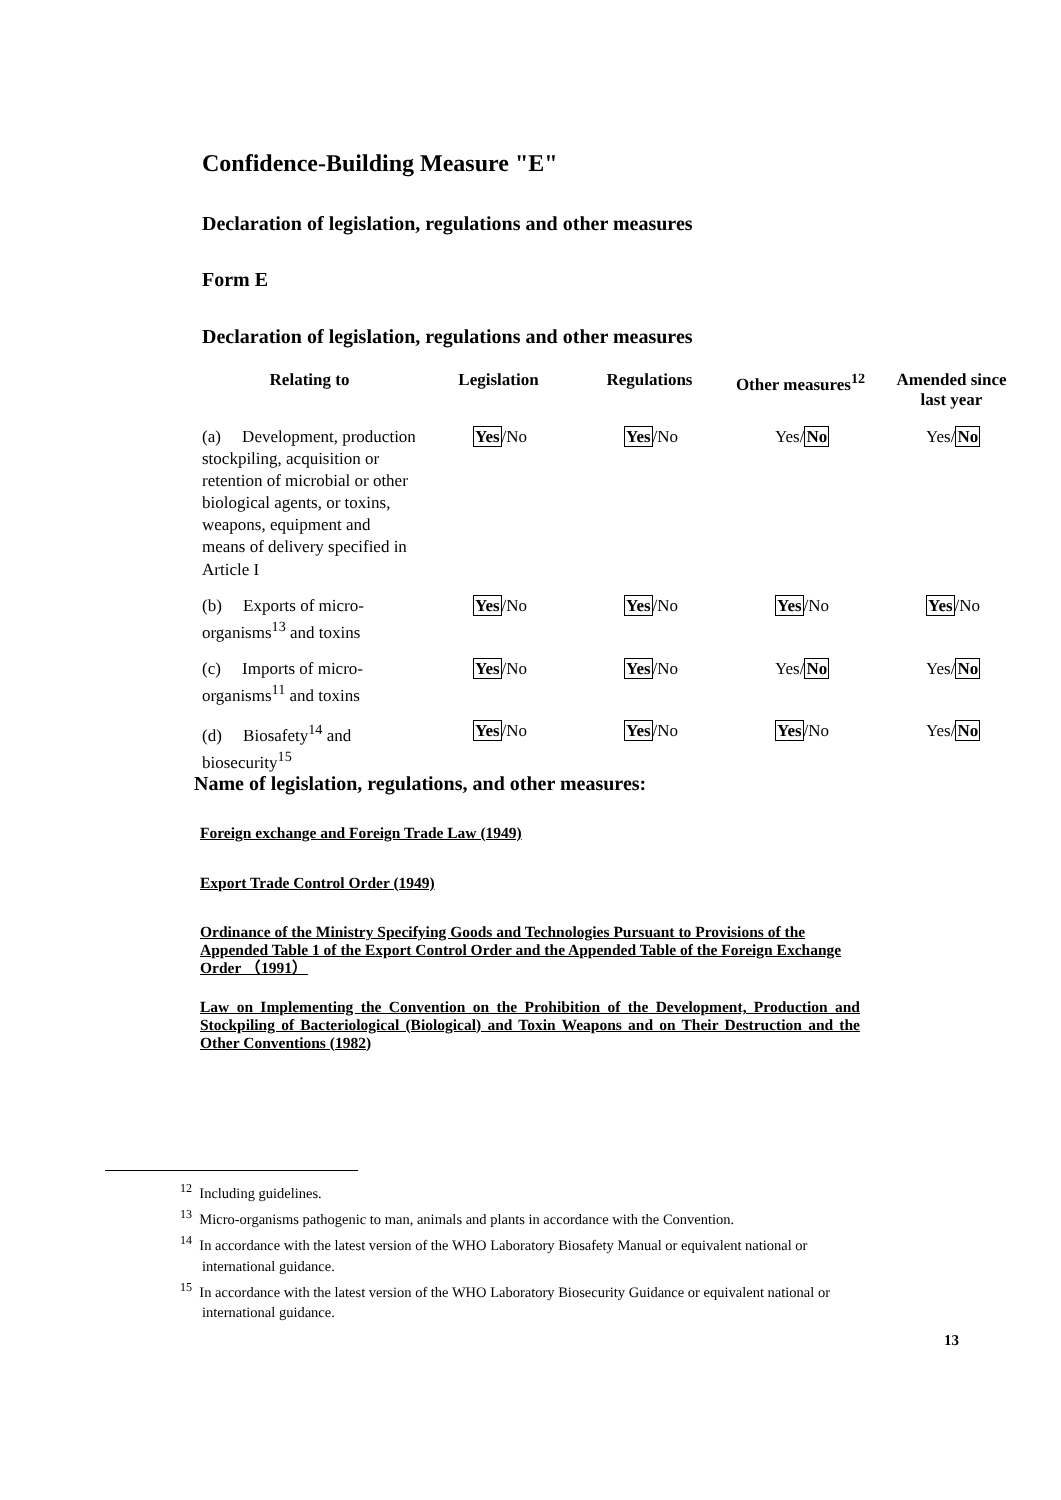Confidence-Building Measure "E"
Declaration of legislation, regulations and other measures
Form E
Declaration of legislation, regulations and other measures
| Relating to | Legislation | Regulations | Other measures<sup>12</sup> | Amended since last year |
| --- | --- | --- | --- | --- |
| (a) Development, production stockpiling, acquisition or retention of microbial or other biological agents, or toxins, weapons, equipment and means of delivery specified in Article I | Yes /No | Yes /No | Yes/ No | Yes/ No |
| (b) Exports of micro-organisms<sup>13</sup> and toxins | Yes /No | Yes /No | Yes /No | Yes /No |
| (c) Imports of micro-organisms<sup>11</sup> and toxins | Yes /No | Yes /No | Yes/ No | Yes/ No |
| (d) Biosafety<sup>14</sup> and biosecurity<sup>15</sup> | Yes /No | Yes /No | Yes /No | Yes/ No |
Name of legislation, regulations, and other measures:
Foreign exchange and Foreign Trade Law (1949)
Export Trade Control Order (1949)
Ordinance of the Ministry Specifying Goods and Technologies Pursuant to Provisions of the Appended Table 1 of the Export Control Order and the Appended Table of the Foreign Exchange Order （1991）
Law on Implementing the Convention on the Prohibition of the Development, Production and Stockpiling of Bacteriological (Biological) and Toxin Weapons and on Their Destruction and the Other Conventions (1982)
<sup>12</sup> Including guidelines.
<sup>13</sup> Micro-organisms pathogenic to man, animals and plants in accordance with the Convention.
<sup>14</sup> In accordance with the latest version of the WHO Laboratory Biosafety Manual or equivalent national or international guidance.
<sup>15</sup> In accordance with the latest version of the WHO Laboratory Biosecurity Guidance or equivalent national or international guidance.
13